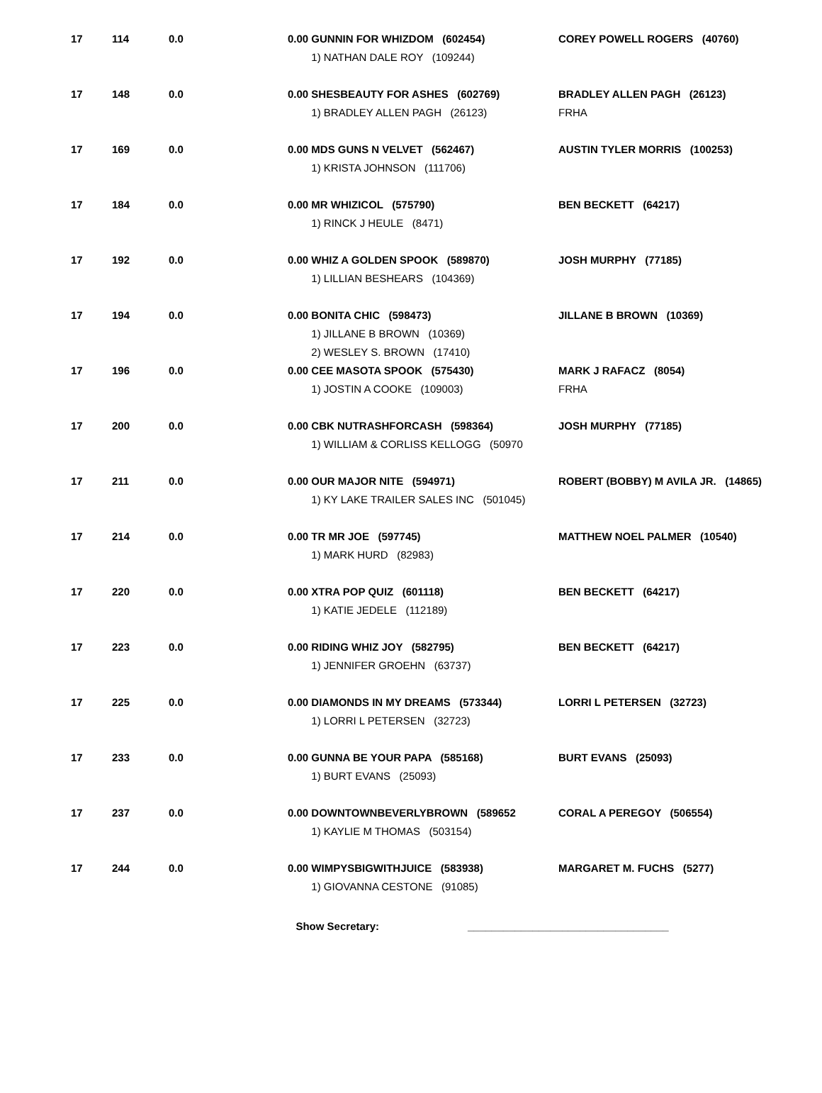| 17 | 114 | 0.0 | 0.00 GUNNIN FOR WHIZDOM (602454) | COREY POWELL ROGERS (40760) |
| | | | 1) NATHAN DALE ROY (109244) | |
| 17 | 148 | 0.0 | 0.00 SHESBEAUTY FOR ASHES (602769) | BRADLEY ALLEN PAGH (26123) |
| | | | 1) BRADLEY ALLEN PAGH (26123) | FRHA |
| 17 | 169 | 0.0 | 0.00 MDS GUNS N VELVET (562467) | AUSTIN TYLER MORRIS (100253) |
| | | | 1) KRISTA JOHNSON (111706) | |
| 17 | 184 | 0.0 | 0.00 MR WHIZICOL (575790) | BEN BECKETT (64217) |
| | | | 1) RINCK J HEULE (8471) | |
| 17 | 192 | 0.0 | 0.00 WHIZ A GOLDEN SPOOK (589870) | JOSH MURPHY (77185) |
| | | | 1) LILLIAN BESHEARS (104369) | |
| 17 | 194 | 0.0 | 0.00 BONITA CHIC (598473) | JILLANE B BROWN (10369) |
| | | | 1) JILLANE B BROWN (10369) | |
| | | | 2) WESLEY S. BROWN (17410) | |
| 17 | 196 | 0.0 | 0.00 CEE MASOTA SPOOK (575430) | MARK J RAFACZ (8054) |
| | | | 1) JOSTIN A COOKE (109003) | FRHA |
| 17 | 200 | 0.0 | 0.00 CBK NUTRASHFORCASH (598364) | JOSH MURPHY (77185) |
| | | | 1) WILLIAM & CORLISS KELLOGG (50970 | |
| 17 | 211 | 0.0 | 0.00 OUR MAJOR NITE (594971) | ROBERT (BOBBY) M AVILA JR. (14865) |
| | | | 1) KY LAKE TRAILER SALES INC (501045) | |
| 17 | 214 | 0.0 | 0.00 TR MR JOE (597745) | MATTHEW NOEL PALMER (10540) |
| | | | 1) MARK HURD (82983) | |
| 17 | 220 | 0.0 | 0.00 XTRA POP QUIZ (601118) | BEN BECKETT (64217) |
| | | | 1) KATIE JEDELE (112189) | |
| 17 | 223 | 0.0 | 0.00 RIDING WHIZ JOY (582795) | BEN BECKETT (64217) |
| | | | 1) JENNIFER GROEHN (63737) | |
| 17 | 225 | 0.0 | 0.00 DIAMONDS IN MY DREAMS (573344) | LORRI L PETERSEN (32723) |
| | | | 1) LORRI L PETERSEN (32723) | |
| 17 | 233 | 0.0 | 0.00 GUNNA BE YOUR PAPA (585168) | BURT EVANS (25093) |
| | | | 1) BURT EVANS (25093) | |
| 17 | 237 | 0.0 | 0.00 DOWNTOWNBEVERLYBROWN (589652 | CORAL A PEREGOY (506554) |
| | | | 1) KAYLIE M THOMAS (503154) | |
| 17 | 244 | 0.0 | 0.00 WIMPYSBIGWITHJUICE (583938) | MARGARET M. FUCHS (5277) |
| | | | 1) GIOVANNA CESTONE (91085) | |
Show Secretary: __________________________________